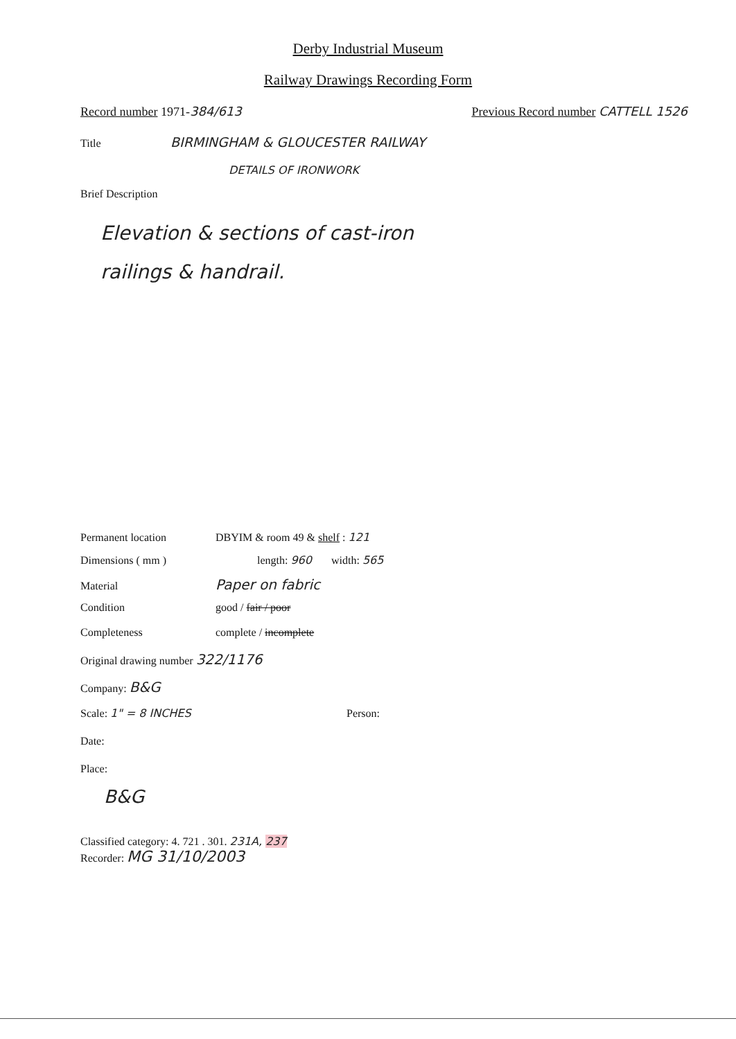Derby Industrial Museum
Railway Drawings Recording Form
Record number 1971-384/613 Previous Record number CATTELL 1526
Title
BIRMINGHAM & GLOUCESTER RAILWAY
DETAILS OF IRONWORK
Brief Description
Elevation & sections of cast-iron
railings & handrail.
Permanent location DBYIM & room 49 & shelf : 121
Dimensions ( mm ) length: 960 width: 565
Material
Paper on fabric
Condition good / fair / poor
Completeness complete / incomplete
Original drawing number 322/1176
Company: B&G
Scale: 1" = 8 INCHES Person:
Date:
Place:
B&G
Classified category: 4. 721 . 301. 231A, 237
Recorder: MG 31/10/2003